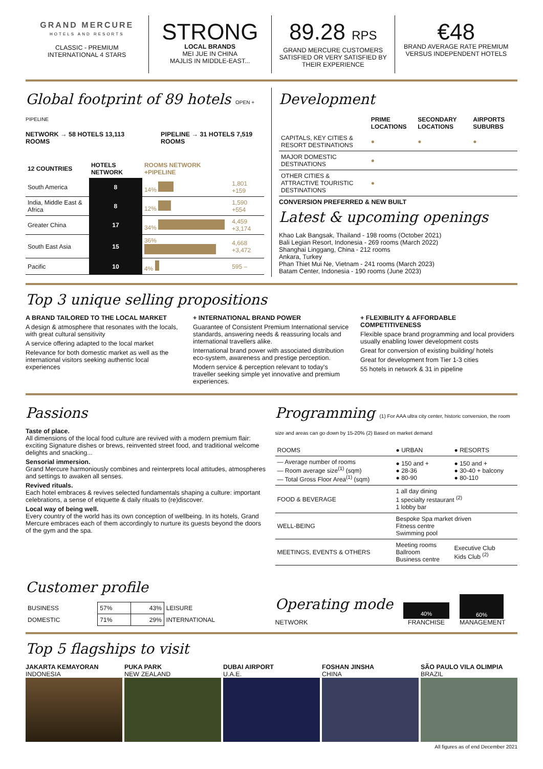GRAND MERCURE
HOTELS AND RESORTS
CLASSIC - PREMIUM
INTERNATIONAL 4 STARS
STRONG
LOCAL BRANDS
MEI JUE IN CHINA
MAJLIS IN MIDDLE-EAST...
89.28 RPS
GRAND MERCURE CUSTOMERS SATISFIED OR VERY SATISFIED BY THEIR EXPERIENCE
€48
BRAND AVERAGE RATE PREMIUM VERSUS INDEPENDENT HOTELS
Global footprint of 89 hotels OPEN + PIPELINE
NETWORK → 58 HOTELS 13,113 ROOMS
PIPELINE → 31 HOTELS 7,519 ROOMS
| 12 COUNTRIES | HOTELS NETWORK | ROOMS NETWORK +PIPELINE | |
| --- | --- | --- | --- |
| South America | 8 | 14% | 1,801 +159 |
| India, Middle East & Africa | 8 | 12% | 1,590 +554 |
| Greater China | 17 | 34% | 4,459 +3,174 |
| South East Asia | 15 | 36% | 4,668 +3,472 |
| Pacific | 10 | 4% | 595 – |
Development
| | PRIME LOCATIONS | SECONDARY LOCATIONS | AIRPORTS SUBURBS |
| --- | --- | --- | --- |
| CAPITALS, KEY CITIES & RESORT DESTINATIONS | ● | ● | ● |
| MAJOR DOMESTIC DESTINATIONS | ● | | |
| OTHER CITIES & ATTRACTIVE TOURISTIC DESTINATIONS | ● | | |
CONVERSION PREFERRED & NEW BUILT
Latest & upcoming openings
Khao Lak Bangsak, Thailand - 198 rooms (October 2021)
Bali Legian Resort, Indonesia - 269 rooms (March 2022)
Shanghai Linggang, China - 212 rooms
Ankara, Turkey
Phan Thiet Mui Ne, Vietnam - 241 rooms (March 2023)
Batam Center, Indonesia - 190 rooms (June 2023)
Top 3 unique selling propositions
A BRAND TAILORED TO THE LOCAL MARKET
A design & atmosphere that resonates with the locals, with great cultural sensitivity
A service offering adapted to the local market
Relevance for both domestic market as well as the international visitors seeking authentic local experiences
+ INTERNATIONAL BRAND POWER
Guarantee of Consistent Premium International service standards, answering needs & reassuring locals and international travellers alike.
International brand power with associated distribution eco-system, awareness and prestige perception.
Modern service & perception relevant to today's traveller seeking simple yet innovative and premium experiences.
+ FLEXIBILITY & AFFORDABLE COMPETITIVENESS
Flexible space brand programming and local providers usually enabling lower development costs
Great for conversion of existing building/ hotels
Great for development from Tier 1-3 cities
55 hotels in network & 31 in pipeline
Passions
Taste of place.
All dimensions of the local food culture are revived with a modern premium flair: exciting Signature dishes or brews, reinvented street food, and traditional welcome delights and snacking...
Sensorial immersion.
Grand Mercure harmoniously combines and reinterprets local attitudes, atmospheres and settings to awaken all senses.
Revived rituals.
Each hotel embraces & revives selected fundamentals shaping a culture: important celebrations, a sense of etiquette & daily rituals to (re)discover.
Local way of being well.
Every country of the world has its own conception of wellbeing. In its hotels, Grand Mercure embraces each of them accordingly to nurture its guests beyond the doors of the gym and the spa.
Programming (1) For AAA ultra city center, historic conversion, the room size and areas can go down by 15-20% (2) Based on market demand
| ROOMS | ● URBAN | ● RESORTS |
| — Average number of rooms — Room average size<sup>(1)</sup> (sqm) — Total Gross Floor Area<sup>(1)</sup> (sqm) | ● 150 and + ● 28-36 ● 80-90 | ● 150 and + ● 30-40 + balcony ● 80-110 |
| FOOD & BEVERAGE | 1 all day dining 1 specialty restaurant <sup>(2)</sup> 1 lobby bar | |
| WELL-BEING | Bespoke Spa market driven Fitness centre Swimming pool | |
| MEETINGS, EVENTS & OTHERS | Meeting rooms Ballroom Business centre | Executive Club Kids Club <sup>(2)</sup> |
Customer profile
| BUSINESS | 57% | 43% | LEISURE |
| DOMESTIC | 71% | 29% | INTERNATIONAL |
Operating mode
NETWORK
40%
FRANCHISE
60%
MANAGEMENT
Top 5 flagships to visit
JAKARTA KEMAYORAN
INDONESIA
PUKA PARK
NEW ZEALAND
DUBAI AIRPORT
U.A.E.
FOSHAN JINSHA
CHINA
SÃO PAULO VILA OLIMPIA
BRAZIL
All figures as of end December 2021